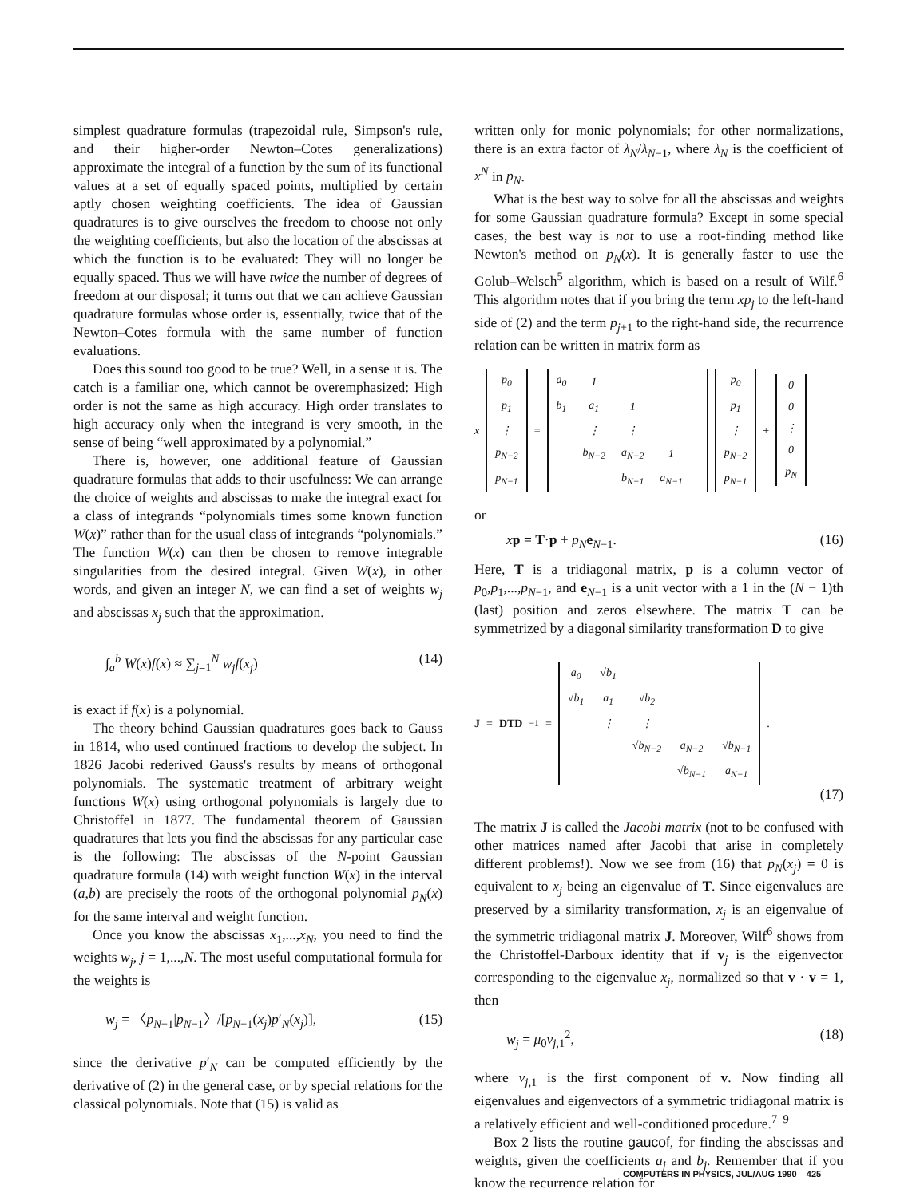simplest quadrature formulas (trapezoidal rule, Simpson's rule, and their higher-order Newton–Cotes generalizations) approximate the integral of a function by the sum of its functional values at a set of equally spaced points, multiplied by certain aptly chosen weighting coefficients. The idea of Gaussian quadratures is to give ourselves the freedom to choose not only the weighting coefficients, but also the location of the abscissas at which the function is to be evaluated: They will no longer be equally spaced. Thus we will have twice the number of degrees of freedom at our disposal; it turns out that we can achieve Gaussian quadrature formulas whose order is, essentially, twice that of the Newton–Cotes formula with the same number of function evaluations.
Does this sound too good to be true? Well, in a sense it is. The catch is a familiar one, which cannot be overemphasized: High order is not the same as high accuracy. High order translates to high accuracy only when the integrand is very smooth, in the sense of being “well approximated by a polynomial.”
There is, however, one additional feature of Gaussian quadrature formulas that adds to their usefulness: We can arrange the choice of weights and abscissas to make the integral exact for a class of integrands “polynomials times some known function W(x)” rather than for the usual class of integrands “polynomials.” The function W(x) can then be chosen to remove integrable singularities from the desired integral. Given W(x), in other words, and given an integer N, we can find a set of weights w<sub>j</sub> and abscissas x<sub>j</sub> such that the approximation.
∫<sub>a</sub><sup>b</sup> W(x)f(x) ≈ ∑<sub>j=1</sub><sup>N</sup> w<sub>j</sub>f(x<sub>j</sub>) (14)
is exact if f(x) is a polynomial.
The theory behind Gaussian quadratures goes back to Gauss in 1814, who used continued fractions to develop the subject. In 1826 Jacobi rederived Gauss's results by means of orthogonal polynomials. The systematic treatment of arbitrary weight functions W(x) using orthogonal polynomials is largely due to Christoffel in 1877. The fundamental theorem of Gaussian quadratures that lets you find the abscissas for any particular case is the following: The abscissas of the N-point Gaussian quadrature formula (14) with weight function W(x) in the interval (a,b) are precisely the roots of the orthogonal polynomial p<sub>N</sub>(x) for the same interval and weight function.
Once you know the abscissas x<sub>1</sub>,...,x<sub>N</sub>, you need to find the weights w<sub>j</sub>, j = 1,...,N. The most useful computational formula for the weights is
w<sub>j</sub> = 〈p<sub>N−1</sub>|p<sub>N−1</sub>〉/[p<sub>N−1</sub>(x<sub>j</sub>)p′<sub>N</sub>(x<sub>j</sub>)], (15)
since the derivative p′<sub>N</sub> can be computed efficiently by the derivative of (2) in the general case, or by special relations for the classical polynomials. Note that (15) is valid as
written only for monic polynomials; for other normalizations, there is an extra factor of λ<sub>N</sub>/λ<sub>N−1</sub>, where λ<sub>N</sub> is the coefficient of x<sup>N</sup> in p<sub>N</sub>.
What is the best way to solve for all the abscissas and weights for some Gaussian quadrature formula? Except in some special cases, the best way is not to use a root-finding method like Newton's method on p<sub>N</sub>(x). It is generally faster to use the Golub–Welsch<sup>5</sup> algorithm, which is based on a result of Wilf.<sup>6</sup> This algorithm notes that if you bring the term xp<sub>j</sub> to the left-hand side of (2) and the term p<sub>j+1</sub> to the right-hand side, the recurrence relation can be written in matrix form as
x
| p<sub>0</sub> |
| p<sub>1</sub> |
| ⋮ |
| p<sub>N−2</sub> |
| p<sub>N−1</sub> |
=
| a<sub>0</sub> | 1 | | | |
| b<sub>1</sub> | a<sub>1</sub> | 1 | | |
| | ⋮ | ⋮ | | |
| | b<sub>N−2</sub> | a<sub>N−2</sub> | 1 | |
| | | b<sub>N−1</sub> | a<sub>N−1</sub> | |
| p<sub>0</sub> |
| p<sub>1</sub> |
| ⋮ |
| p<sub>N−2</sub> |
| p<sub>N−1</sub> |
+
| 0 |
| 0 |
| ⋮ |
| 0 |
| p<sub>N</sub> |
or
xp = T·p + p<sub>N</sub> e<sub>N−1</sub>. (16)
Here, T is a tridiagonal matrix, p is a column vector of p<sub>0</sub>,p<sub>1</sub>,...,p<sub>N−1</sub>, and e<sub>N−1</sub> is a unit vector with a 1 in the (N − 1)th (last) position and zeros elsewhere. The matrix T can be symmetrized by a diagonal similarity transformation D to give
J = DTD<sup>−1</sup> =
| a<sub>0</sub> | √b<sub>1</sub> | | | |
| √b<sub>1</sub> | a<sub>1</sub> | √b<sub>2</sub> | | |
| | ⋮ | ⋮ | | |
| | | √b<sub>N−2</sub> | a<sub>N−2</sub> | √b<sub>N−1</sub> |
| | | | √b<sub>N−1</sub> | a<sub>N−1</sub> |
.
(17)
The matrix J is called the Jacobi matrix (not to be confused with other matrices named after Jacobi that arise in completely different problems!). Now we see from (16) that p<sub>N</sub>(x<sub>j</sub>) = 0 is equivalent to x<sub>j</sub> being an eigenvalue of T. Since eigenvalues are preserved by a similarity transformation, x<sub>j</sub> is an eigenvalue of the symmetric tridiagonal matrix J. Moreover, Wilf<sup>6</sup> shows from the Christoffel-Darboux identity that if v<sub>j</sub> is the eigenvector corresponding to the eigenvalue x<sub>j</sub>, normalized so that v · v = 1, then
w<sub>j</sub> = μ<sub>0</sub>v<sub>j,1</sub><sup>2</sup>, (18)
where v<sub>j,1</sub> is the first component of v. Now finding all eigenvalues and eigenvectors of a symmetric tridiagonal matrix is a relatively efficient and well-conditioned procedure.<sup>7–9</sup>
Box 2 lists the routine gaucof, for finding the abscissas and weights, given the coefficients a<sub>j</sub> and b<sub>j</sub>. Remember that if you know the recurrence relation for
COMPUTERS IN PHYSICS, JUL/AUG 1990 425